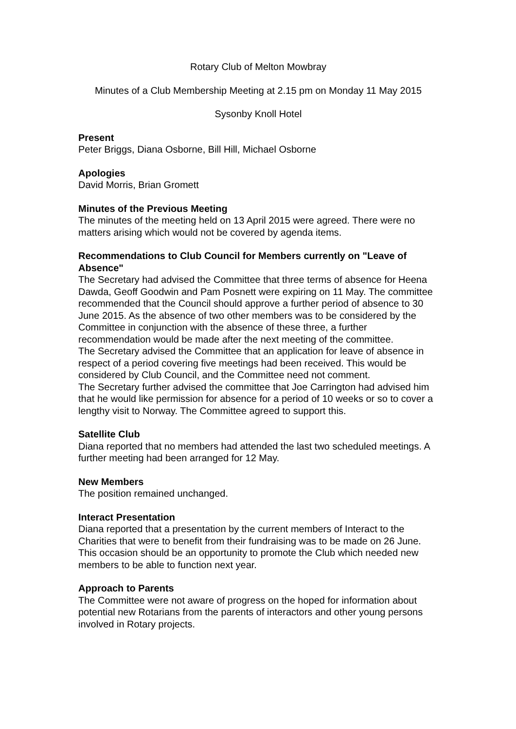Rotary Club of Melton Mowbray
Minutes of a Club Membership Meeting at 2.15 pm on Monday 11 May 2015
Sysonby Knoll Hotel
Present
Peter Briggs, Diana Osborne, Bill Hill, Michael Osborne
Apologies
David Morris, Brian Gromett
Minutes of the Previous Meeting
The minutes of the meeting held on 13 April 2015 were agreed. There were no matters arising which would not be covered by agenda items.
Recommendations to Club Council for Members currently on "Leave of Absence"
The Secretary had advised the Committee that three terms of absence for Heena Dawda, Geoff Goodwin and Pam Posnett were expiring on 11 May. The committee recommended that the Council should approve a further period of absence to 30 June 2015. As the absence of two other members was to be considered by the Committee in conjunction with the absence of these three, a further recommendation would be made after the next meeting of the committee.
The Secretary advised the Committee that an application for leave of absence in respect of a period covering five meetings had been received. This would be considered by Club Council, and the Committee need not comment.
The Secretary further advised the committee that Joe Carrington had advised him that he would like permission for absence for a period of 10 weeks or so to cover a lengthy visit to Norway. The Committee agreed to support this.
Satellite Club
Diana reported that no members had attended the last two scheduled meetings. A further meeting had been arranged for 12 May.
New Members
The position remained unchanged.
Interact Presentation
Diana reported that a presentation by the current members of Interact to the Charities that were to benefit from their fundraising was to be made on 26 June. This occasion should be an opportunity to promote the Club which needed new members to be able to function next year.
Approach to Parents
The Committee were not aware of progress on the hoped for information about potential new Rotarians from the parents of interactors and other young persons involved in Rotary projects.